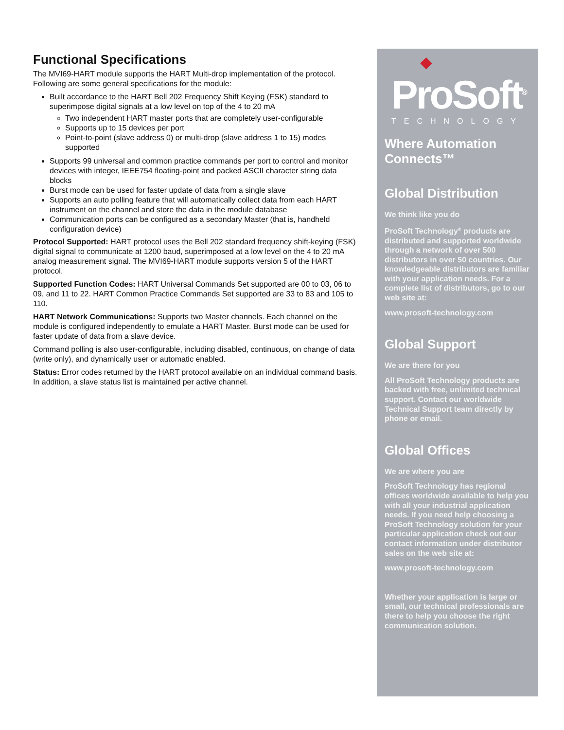Functional Specifications
The MVI69-HART module supports the HART Multi-drop implementation of the protocol. Following are some general specifications for the module:
Built accordance to the HART Bell 202 Frequency Shift Keying (FSK) standard to superimpose digital signals at a low level on top of the 4 to 20 mA
Two independent HART master ports that are completely user-configurable
Supports up to 15 devices per port
Point-to-point (slave address 0) or multi-drop (slave address 1 to 15) modes supported
Supports 99 universal and common practice commands per port to control and monitor devices with integer, IEEE754 floating-point and packed ASCII character string data blocks
Burst mode can be used for faster update of data from a single slave
Supports an auto polling feature that will automatically collect data from each HART instrument on the channel and store the data in the module database
Communication ports can be configured as a secondary Master (that is, handheld configuration device)
Protocol Supported: HART protocol uses the Bell 202 standard frequency shift-keying (FSK) digital signal to communicate at 1200 baud, superimposed at a low level on the 4 to 20 mA analog measurement signal. The MVI69-HART module supports version 5 of the HART protocol.
Supported Function Codes: HART Universal Commands Set supported are 00 to 03, 06 to 09, and 11 to 22. HART Common Practice Commands Set supported are 33 to 83 and 105 to 110.
HART Network Communications: Supports two Master channels. Each channel on the module is configured independently to emulate a HART Master. Burst mode can be used for faster update of data from a slave device.
Command polling is also user-configurable, including disabled, continuous, on change of data (write only), and dynamically user or automatic enabled.
Status: Error codes returned by the HART protocol available on an individual command basis. In addition, a slave status list is maintained per active channel.
◆
ProSoft<sup>®</sup>
TECHNOLOGY
Where Automation Connects™
Global Distribution
We think like you do
ProSoft Technology<sup>®</sup> products are distributed and supported worldwide through a network of over 500 distributors in over 50 countries. Our knowledgeable distributors are familiar with your application needs. For a complete list of distributors, go to our web site at:
www.prosoft-technology.com
Global Support
We are there for you
All ProSoft Technology products are backed with free, unlimited technical support. Contact our worldwide Technical Support team directly by phone or email.
Global Offices
We are where you are
ProSoft Technology has regional offices worldwide available to help you with all your industrial application needs. If you need help choosing a ProSoft Technology solution for your particular application check out our contact information under distributor sales on the web site at:
www.prosoft-technology.com
Whether your application is large or small, our technical professionals are there to help you choose the right communication solution.